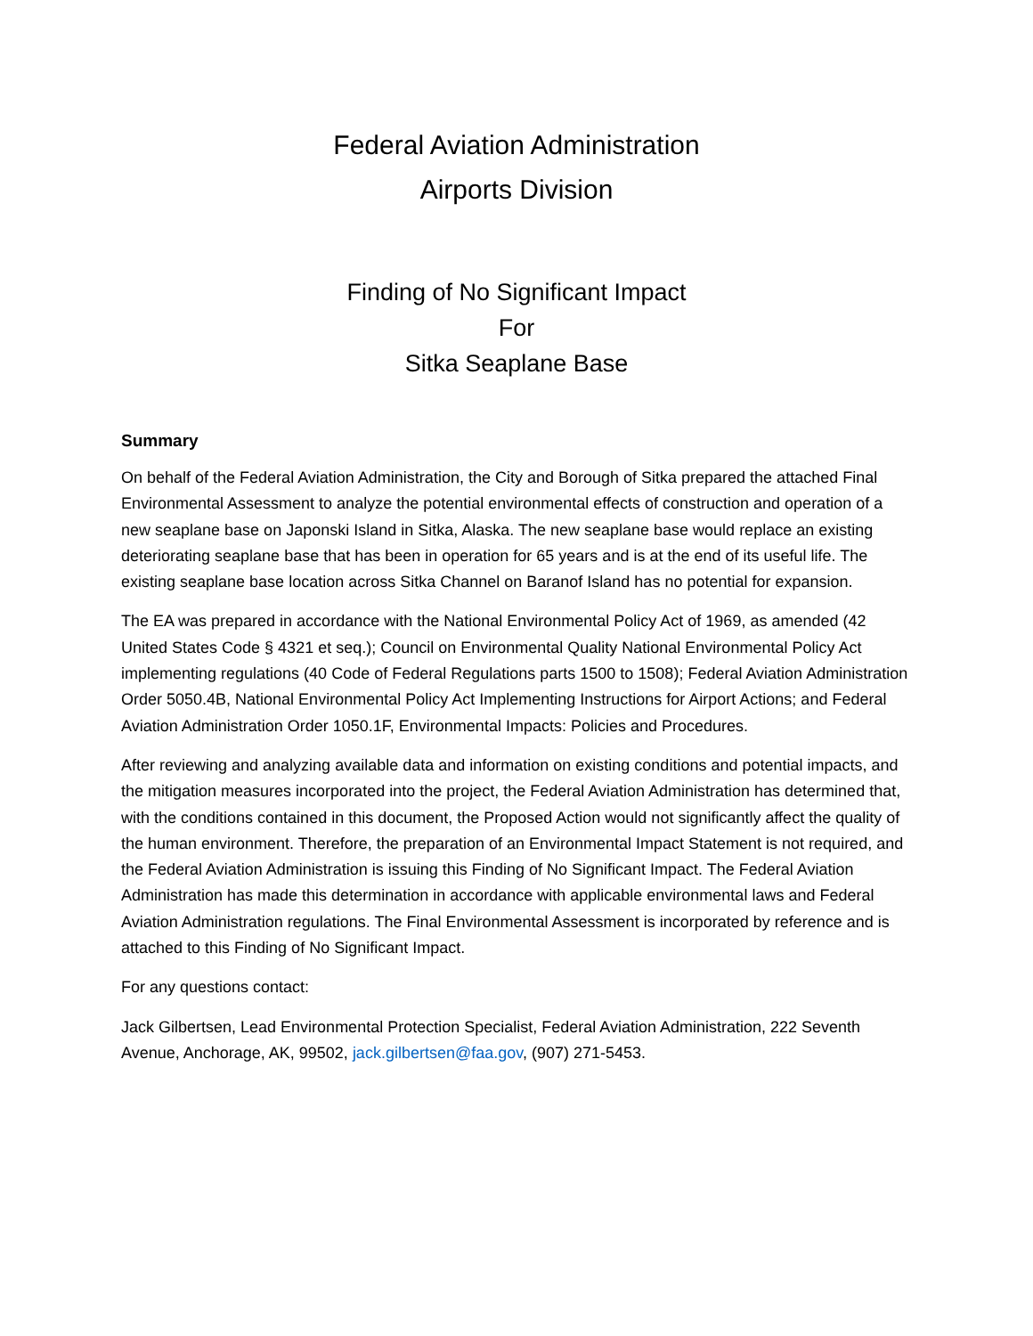Federal Aviation Administration
Airports Division
Finding of No Significant Impact
For
Sitka Seaplane Base
Summary
On behalf of the Federal Aviation Administration, the City and Borough of Sitka prepared the attached Final Environmental Assessment to analyze the potential environmental effects of construction and operation of a new seaplane base on Japonski Island in Sitka, Alaska. The new seaplane base would replace an existing deteriorating seaplane base that has been in operation for 65 years and is at the end of its useful life. The existing seaplane base location across Sitka Channel on Baranof Island has no potential for expansion.
The EA was prepared in accordance with the National Environmental Policy Act of 1969, as amended (42 United States Code § 4321 et seq.); Council on Environmental Quality National Environmental Policy Act implementing regulations (40 Code of Federal Regulations parts 1500 to 1508); Federal Aviation Administration Order 5050.4B, National Environmental Policy Act Implementing Instructions for Airport Actions; and Federal Aviation Administration Order 1050.1F, Environmental Impacts: Policies and Procedures.
After reviewing and analyzing available data and information on existing conditions and potential impacts, and the mitigation measures incorporated into the project, the Federal Aviation Administration has determined that, with the conditions contained in this document, the Proposed Action would not significantly affect the quality of the human environment. Therefore, the preparation of an Environmental Impact Statement is not required, and the Federal Aviation Administration is issuing this Finding of No Significant Impact. The Federal Aviation Administration has made this determination in accordance with applicable environmental laws and Federal Aviation Administration regulations. The Final Environmental Assessment is incorporated by reference and is attached to this Finding of No Significant Impact.
For any questions contact:
Jack Gilbertsen, Lead Environmental Protection Specialist, Federal Aviation Administration, 222 Seventh Avenue, Anchorage, AK, 99502, jack.gilbertsen@faa.gov, (907) 271-5453.